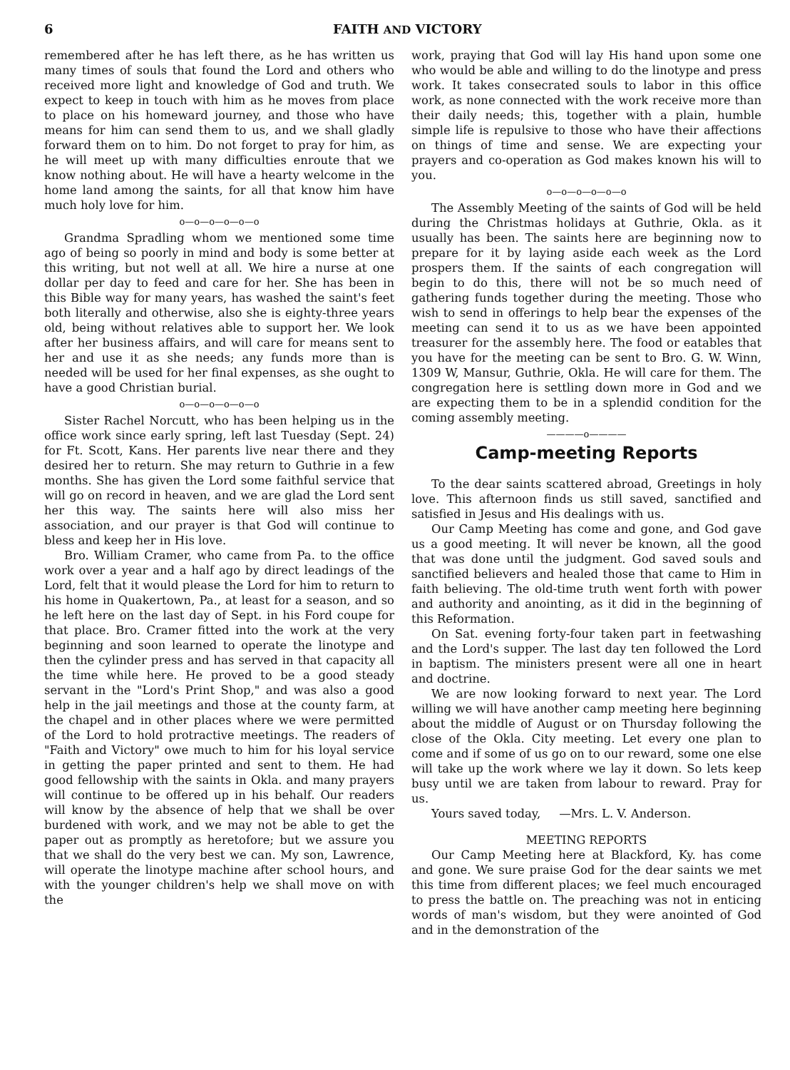6 FAITH AND VICTORY
remembered after he has left there, as he has written us many times of souls that found the Lord and others who received more light and knowledge of God and truth. We expect to keep in touch with him as he moves from place to place on his homeward journey, and those who have means for him can send them to us, and we shall gladly forward them on to him. Do not forget to pray for him, as he will meet up with many difficulties enroute that we know nothing about. He will have a hearty welcome in the home land among the saints, for all that know him have much holy love for him.
o—o—o—o—o—o
Grandma Spradling whom we mentioned some time ago of being so poorly in mind and body is some better at this writing, but not well at all. We hire a nurse at one dollar per day to feed and care for her. She has been in this Bible way for many years, has washed the saint's feet both literally and otherwise, also she is eighty-three years old, being without relatives able to support her. We look after her business affairs, and will care for means sent to her and use it as she needs; any funds more than is needed will be used for her final expenses, as she ought to have a good Christian burial.
o—o—o—o—o—o
Sister Rachel Norcutt, who has been helping us in the office work since early spring, left last Tuesday (Sept. 24) for Ft. Scott, Kans. Her parents live near there and they desired her to return. She may return to Guthrie in a few months. She has given the Lord some faithful service that will go on record in heaven, and we are glad the Lord sent her this way. The saints here will also miss her association, and our prayer is that God will continue to bless and keep her in His love.
Bro. William Cramer, who came from Pa. to the office work over a year and a half ago by direct leadings of the Lord, felt that it would please the Lord for him to return to his home in Quakertown, Pa., at least for a season, and so he left here on the last day of Sept. in his Ford coupe for that place. Bro. Cramer fitted into the work at the very beginning and soon learned to operate the linotype and then the cylinder press and has served in that capacity all the time while here. He proved to be a good steady servant in the "Lord's Print Shop," and was also a good help in the jail meetings and those at the county farm, at the chapel and in other places where we were permitted of the Lord to hold protractive meetings. The readers of "Faith and Victory" owe much to him for his loyal service in getting the paper printed and sent to them. He had good fellowship with the saints in Okla. and many prayers will continue to be offered up in his behalf. Our readers will know by the absence of help that we shall be over burdened with work, and we may not be able to get the paper out as promptly as heretofore; but we assure you that we shall do the very best we can. My son, Lawrence, will operate the linotype machine after school hours, and with the younger children's help we shall move on with the
work, praying that God will lay His hand upon some one who would be able and willing to do the linotype and press work. It takes consecrated souls to labor in this office work, as none connected with the work receive more than their daily needs; this, together with a plain, humble simple life is repulsive to those who have their affections on things of time and sense. We are expecting your prayers and co-operation as God makes known his will to you.
o—o—o—o—o—o
The Assembly Meeting of the saints of God will be held during the Christmas holidays at Guthrie, Okla. as it usually has been. The saints here are beginning now to prepare for it by laying aside each week as the Lord prospers them. If the saints of each congregation will begin to do this, there will not be so much need of gathering funds together during the meeting. Those who wish to send in offerings to help bear the expenses of the meeting can send it to us as we have been appointed treasurer for the assembly here. The food or eatables that you have for the meeting can be sent to Bro. G. W. Winn, 1309 W, Mansur, Guthrie, Okla. He will care for them. The congregation here is settling down more in God and we are expecting them to be in a splendid condition for the coming assembly meeting.
————o————
Camp-meeting Reports
To the dear saints scattered abroad, Greetings in holy love. This afternoon finds us still saved, sanctified and satisfied in Jesus and His dealings with us.
Our Camp Meeting has come and gone, and God gave us a good meeting. It will never be known, all the good that was done until the judgment. God saved souls and sanctified believers and healed those that came to Him in faith believing. The old-time truth went forth with power and authority and anointing, as it did in the beginning of this Reformation.
On Sat. evening forty-four taken part in feetwashing and the Lord's supper. The last day ten followed the Lord in baptism. The ministers present were all one in heart and doctrine.
We are now looking forward to next year. The Lord willing we will have another camp meeting here beginning about the middle of August or on Thursday following the close of the Okla. City meeting. Let every one plan to come and if some of us go on to our reward, some one else will take up the work where we lay it down. So lets keep busy until we are taken from labour to reward. Pray for us.
Yours saved today, —Mrs. L. V. Anderson.
MEETING REPORTS
Our Camp Meeting here at Blackford, Ky. has come and gone. We sure praise God for the dear saints we met this time from different places; we feel much encouraged to press the battle on. The preaching was not in enticing words of man's wisdom, but they were anointed of God and in the demonstration of the